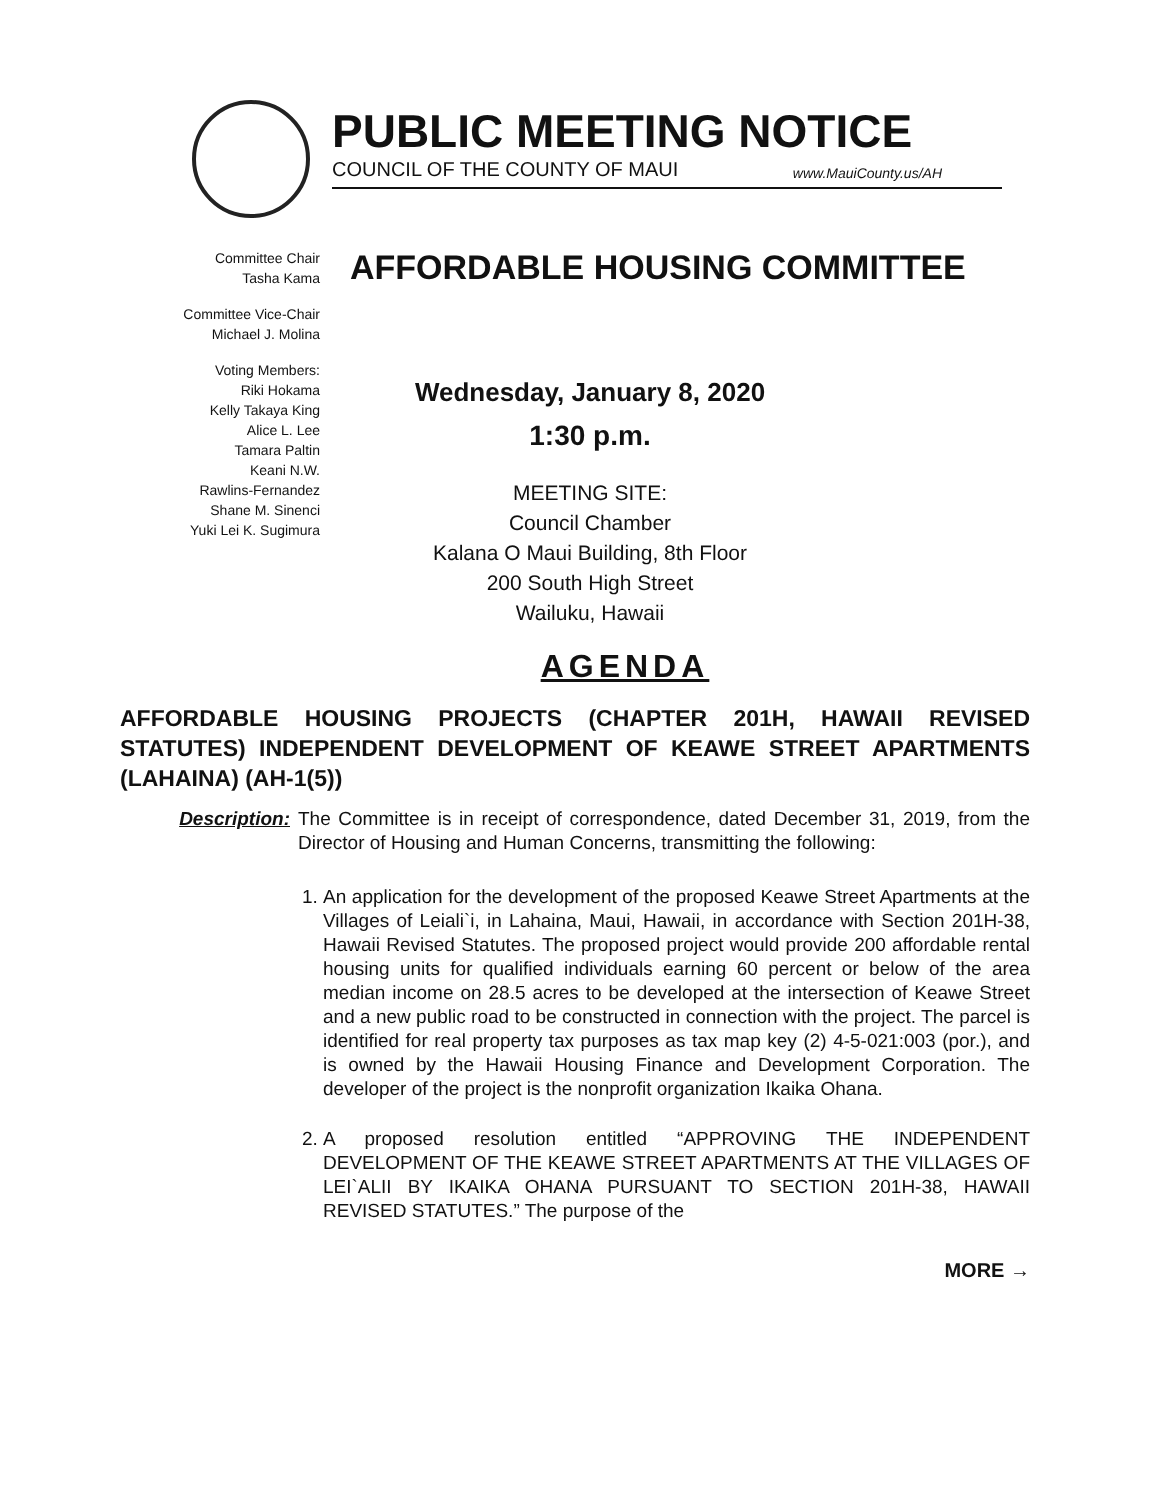PUBLIC MEETING NOTICE
COUNCIL OF THE COUNTY OF MAUI www.MauiCounty.us/AH
Committee Chair
Tasha Kama
Committee Vice-Chair
Michael J. Molina
Voting Members:
Riki Hokama
Kelly Takaya King
Alice L. Lee
Tamara Paltin
Keani N.W.
Rawlins-Fernandez
Shane M. Sinenci
Yuki Lei K. Sugimura
AFFORDABLE HOUSING COMMITTEE
Wednesday, January 8, 2020
1:30 p.m.
MEETING SITE:
Council Chamber
Kalana O Maui Building, 8th Floor
200 South High Street
Wailuku, Hawaii
AGENDA
AFFORDABLE HOUSING PROJECTS (CHAPTER 201H, HAWAII REVISED STATUTES) INDEPENDENT DEVELOPMENT OF KEAWE STREET APARTMENTS (LAHAINA) (AH-1(5))
Description: The Committee is in receipt of correspondence, dated December 31, 2019, from the Director of Housing and Human Concerns, transmitting the following:
1. An application for the development of the proposed Keawe Street Apartments at the Villages of Leiali`i, in Lahaina, Maui, Hawaii, in accordance with Section 201H-38, Hawaii Revised Statutes. The proposed project would provide 200 affordable rental housing units for qualified individuals earning 60 percent or below of the area median income on 28.5 acres to be developed at the intersection of Keawe Street and a new public road to be constructed in connection with the project. The parcel is identified for real property tax purposes as tax map key (2) 4-5-021:003 (por.), and is owned by the Hawaii Housing Finance and Development Corporation. The developer of the project is the nonprofit organization Ikaika Ohana.
2. A proposed resolution entitled “APPROVING THE INDEPENDENT DEVELOPMENT OF THE KEAWE STREET APARTMENTS AT THE VILLAGES OF LEI`ALII BY IKAIKA OHANA PURSUANT TO SECTION 201H-38, HAWAII REVISED STATUTES.” The purpose of the
MORE →